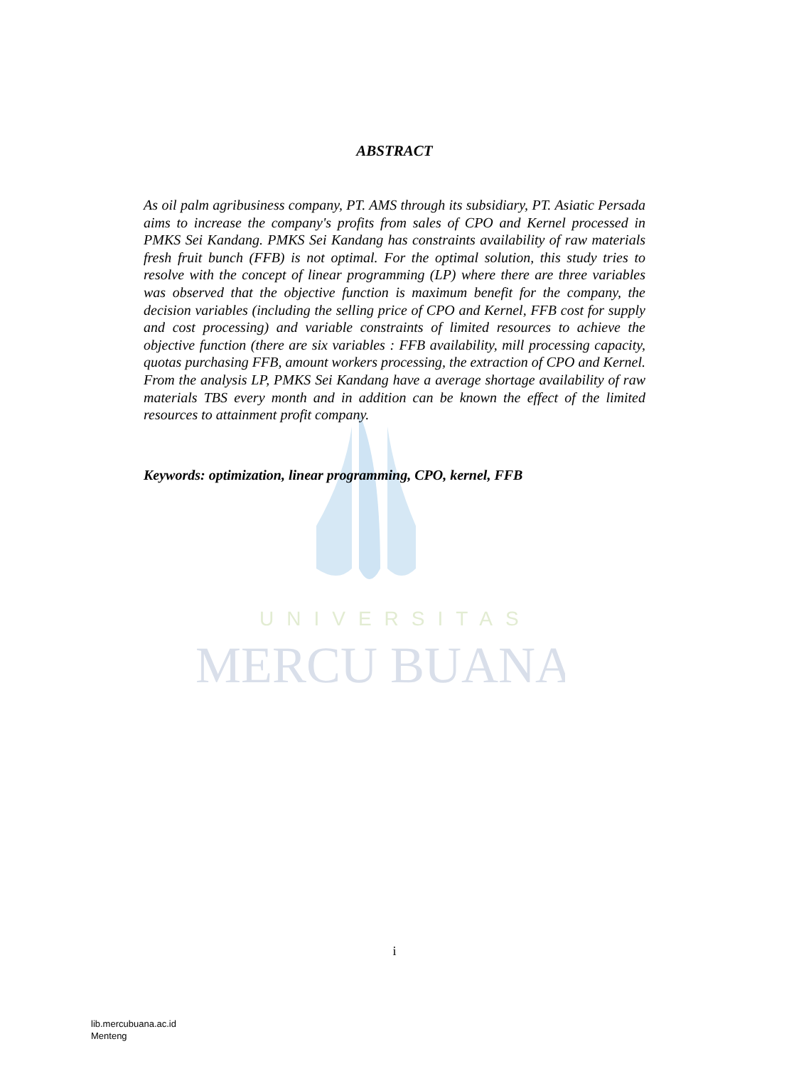UNIVERSITAS
MERCU BUANA
ABSTRACT
As oil palm agribusiness company, PT. AMS through its subsidiary, PT. Asiatic Persada aims to increase the company's profits from sales of CPO and Kernel processed in PMKS Sei Kandang. PMKS Sei Kandang has constraints availability of raw materials fresh fruit bunch (FFB) is not optimal. For the optimal solution, this study tries to resolve with the concept of linear programming (LP) where there are three variables was observed that the objective function is maximum benefit for the company, the decision variables (including the selling price of CPO and Kernel, FFB cost for supply and cost processing) and variable constraints of limited resources to achieve the objective function (there are six variables : FFB availability, mill processing capacity, quotas purchasing FFB, amount workers processing, the extraction of CPO and Kernel. From the analysis LP, PMKS Sei Kandang have a average shortage availability of raw materials TBS every month and in addition can be known the effect of the limited resources to attainment profit company.
Keywords: optimization, linear programming, CPO, kernel, FFB
i
lib.mercubuana.ac.id
Menteng